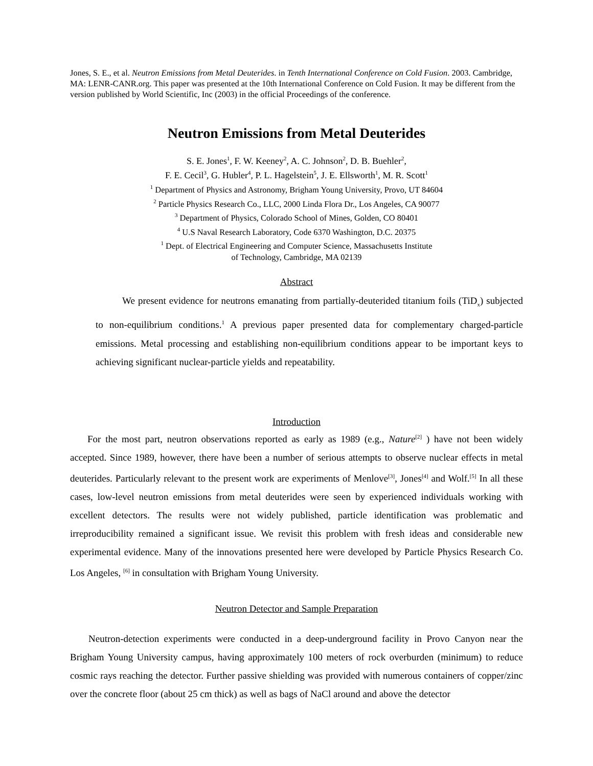Jones, S. E., et al. Neutron Emissions from Metal Deuterides. in Tenth International Conference on Cold Fusion. 2003. Cambridge, MA: LENR-CANR.org. This paper was presented at the 10th International Conference on Cold Fusion. It may be different from the version published by World Scientific, Inc (2003) in the official Proceedings of the conference.
Neutron Emissions from Metal Deuterides
S. E. Jones<sup>1</sup>, F. W. Keeney<sup>2</sup>, A. C. Johnson<sup>2</sup>, D. B. Buehler<sup>2</sup>,
F. E. Cecil<sup>3</sup>, G. Hubler<sup>4</sup>, P. L. Hagelstein<sup>5</sup>, J. E. Ellsworth<sup>1</sup>, M. R. Scott<sup>1</sup>
<sup>1</sup> Department of Physics and Astronomy, Brigham Young University, Provo, UT 84604
<sup>2</sup> Particle Physics Research Co., LLC, 2000 Linda Flora Dr., Los Angeles, CA 90077
<sup>3</sup> Department of Physics, Colorado School of Mines, Golden, CO 80401
<sup>4</sup> U.S Naval Research Laboratory, Code 6370 Washington, D.C. 20375
<sup>1</sup> Dept. of Electrical Engineering and Computer Science, Massachusetts Institute
of Technology, Cambridge, MA 02139
Abstract
We present evidence for neutrons emanating from partially-deuterided titanium foils (TiD<sub>x</sub>) subjected to non-equilibrium conditions.<sup>1</sup> A previous paper presented data for complementary charged-particle emissions. Metal processing and establishing non-equilibrium conditions appear to be important keys to achieving significant nuclear-particle yields and repeatability.
Introduction
For the most part, neutron observations reported as early as 1989 (e.g., Nature<sup>[2]</sup> ) have not been widely accepted. Since 1989, however, there have been a number of serious attempts to observe nuclear effects in metal deuterides. Particularly relevant to the present work are experiments of Menlove<sup>[3]</sup>, Jones<sup>[4]</sup> and Wolf.<sup>[5]</sup> In all these cases, low-level neutron emissions from metal deuterides were seen by experienced individuals working with excellent detectors. The results were not widely published, particle identification was problematic and irreproducibility remained a significant issue. We revisit this problem with fresh ideas and considerable new experimental evidence. Many of the innovations presented here were developed by Particle Physics Research Co. Los Angeles, <sup>[6]</sup> in consultation with Brigham Young University.
Neutron Detector and Sample Preparation
Neutron-detection experiments were conducted in a deep-underground facility in Provo Canyon near the Brigham Young University campus, having approximately 100 meters of rock overburden (minimum) to reduce cosmic rays reaching the detector. Further passive shielding was provided with numerous containers of copper/zinc over the concrete floor (about 25 cm thick) as well as bags of NaCl around and above the detector